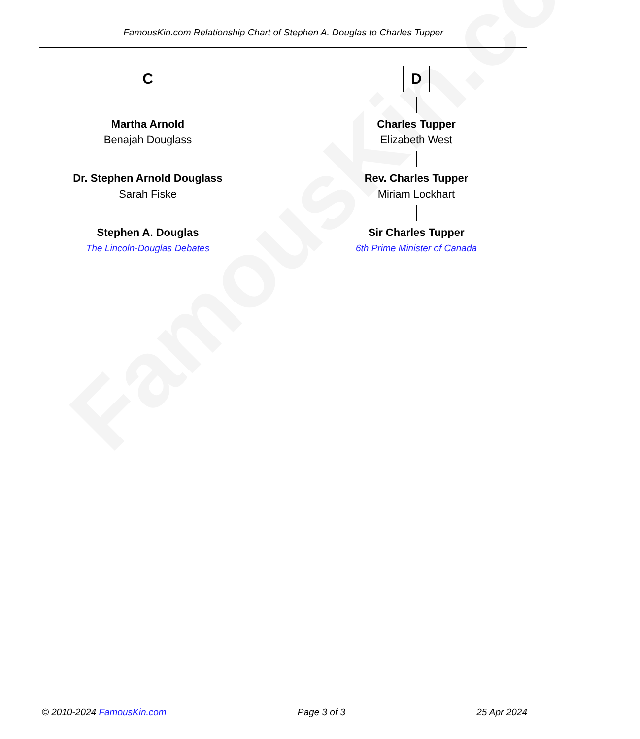FamousKin.com
FamousKin.com Relationship Chart of Stephen A. Douglas to Charles Tupper
C
Martha Arnold
Benajah Douglass
Dr. Stephen Arnold Douglass
Sarah Fiske
Stephen A. Douglas
The Lincoln-Douglas Debates
D
Charles Tupper
Elizabeth West
Rev. Charles Tupper
Miriam Lockhart
Sir Charles Tupper
6th Prime Minister of Canada
© 2010-2024 FamousKin.com Page 3 of 3 25 Apr 2024